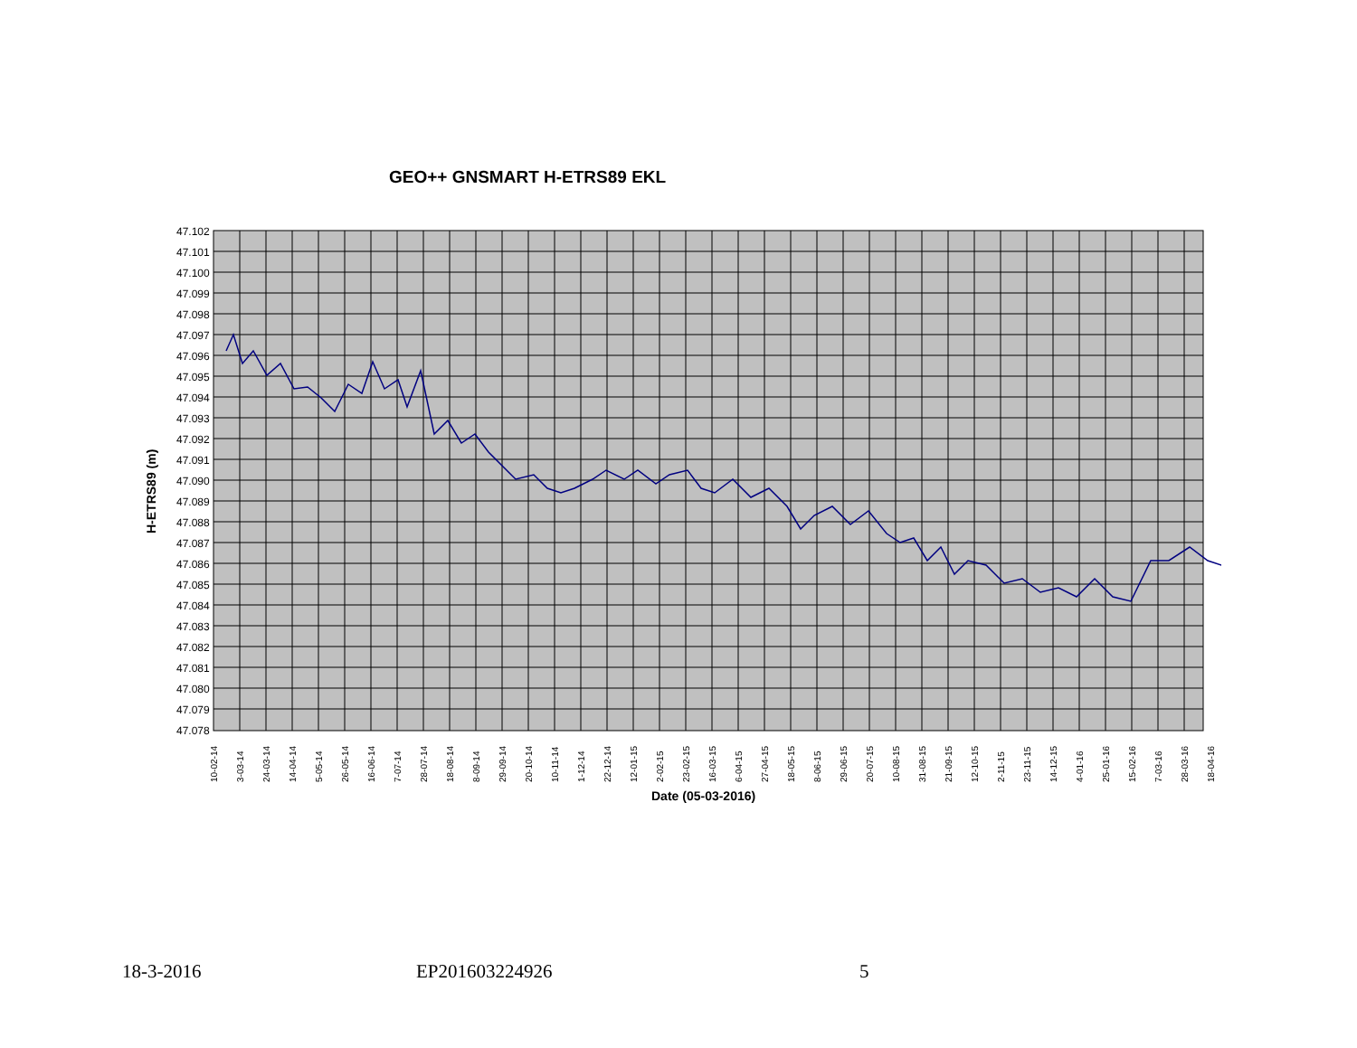GEO++ GNSMART H-ETRS89 EKL
47.102
47.101
47.100
47.099
47.098
47.097
47.096
47.095
47.094
47.093
47.092
47.091
47.090
47.089
47.088
47.087
47.086
47.085
47.084
47.083
47.082
47.081
47.080
47.079
47.078
H-ETRS89 (m)
10-02-14
3-03-14
24-03-14
14-04-14
5-05-14
26-05-14
16-06-14
7-07-14
28-07-14
18-08-14
8-09-14
29-09-14
20-10-14
10-11-14
1-12-14
22-12-14
12-01-15
2-02-15
23-02-15
16-03-15
6-04-15
27-04-15
18-05-15
8-06-15
29-06-15
20-07-15
10-08-15
31-08-15
21-09-15
12-10-15
2-11-15
23-11-15
14-12-15
4-01-16
25-01-16
15-02-16
7-03-16
28-03-16
18-04-16
Date (05-03-2016)
18-3-2016 EP201603224926 5